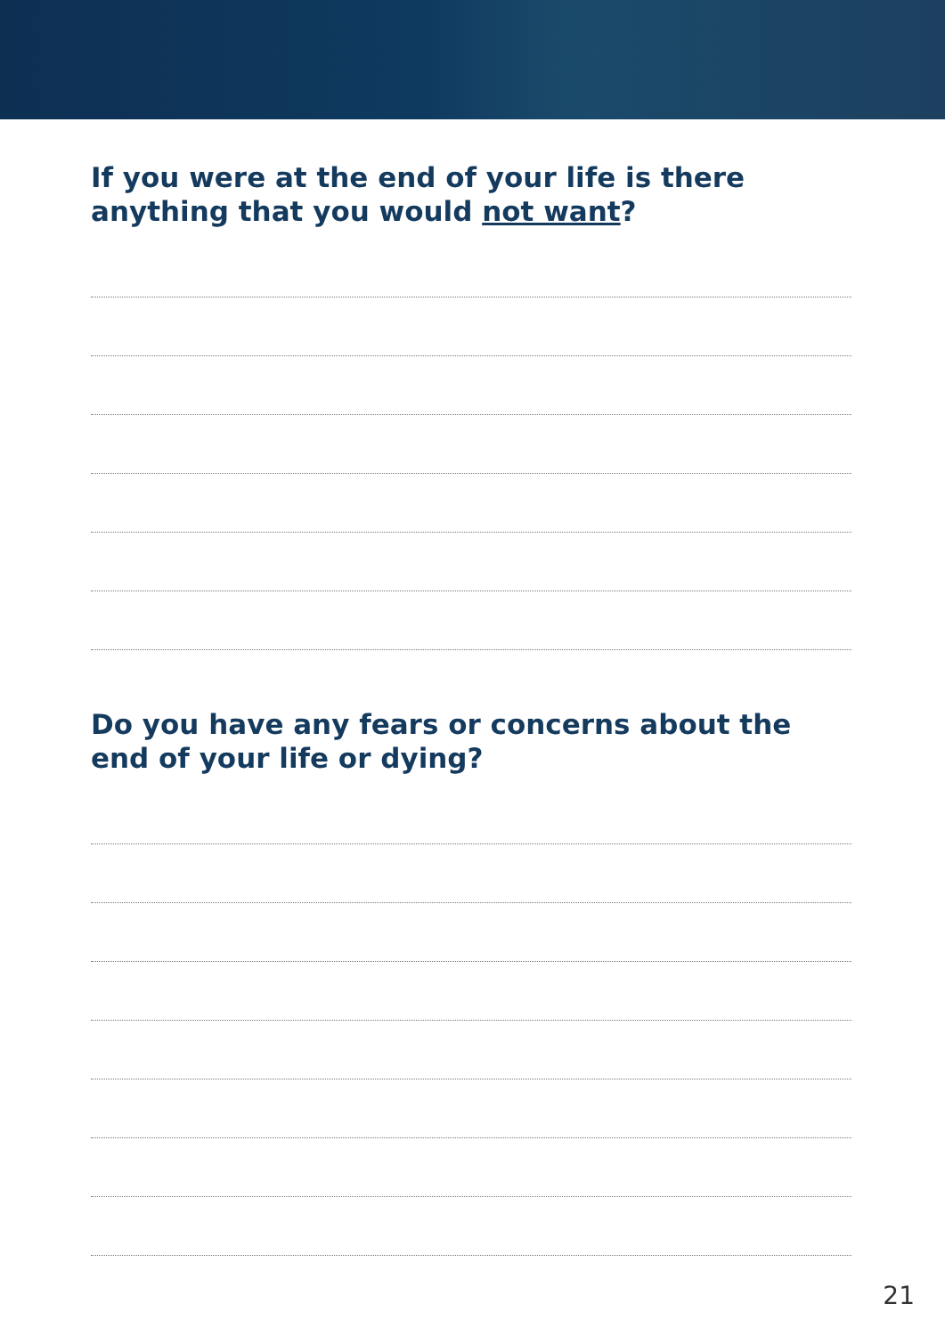If you were at the end of your life is there anything that you would not want?
Do you have any fears or concerns about the end of your life or dying?
21